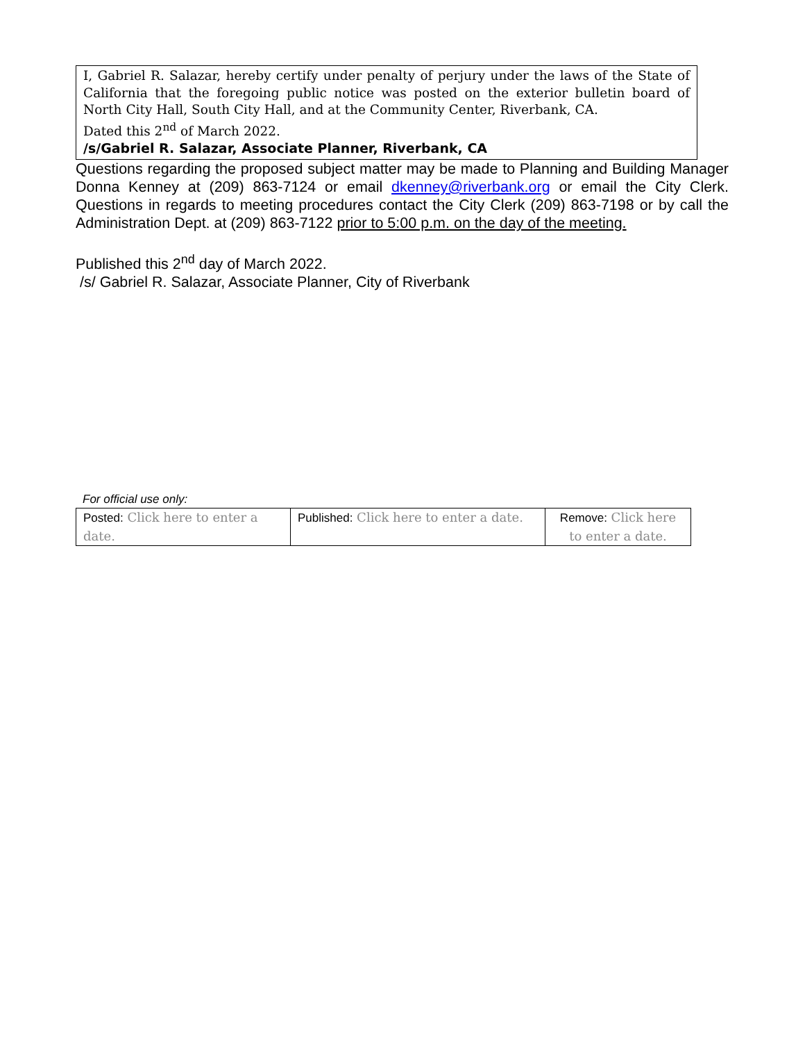I, Gabriel R. Salazar, hereby certify under penalty of perjury under the laws of the State of California that the foregoing public notice was posted on the exterior bulletin board of North City Hall, South City Hall, and at the Community Center, Riverbank, CA.
Dated this 2<sup>nd</sup> of March 2022.
/s/Gabriel R. Salazar, Associate Planner, Riverbank, CA
Questions regarding the proposed subject matter may be made to Planning and Building Manager Donna Kenney at (209) 863-7124 or email dkenney@riverbank.org or email the City Clerk. Questions in regards to meeting procedures contact the City Clerk (209) 863-7198 or by call the Administration Dept. at (209) 863-7122 prior to 5:00 p.m. on the day of the meeting.
Published this 2<sup>nd</sup> day of March 2022.
/s/ Gabriel R. Salazar, Associate Planner, City of Riverbank
For official use only:
| Posted: Click here to enter a date. | Published: Click here to enter a date. | Remove: Click here to enter a date. |